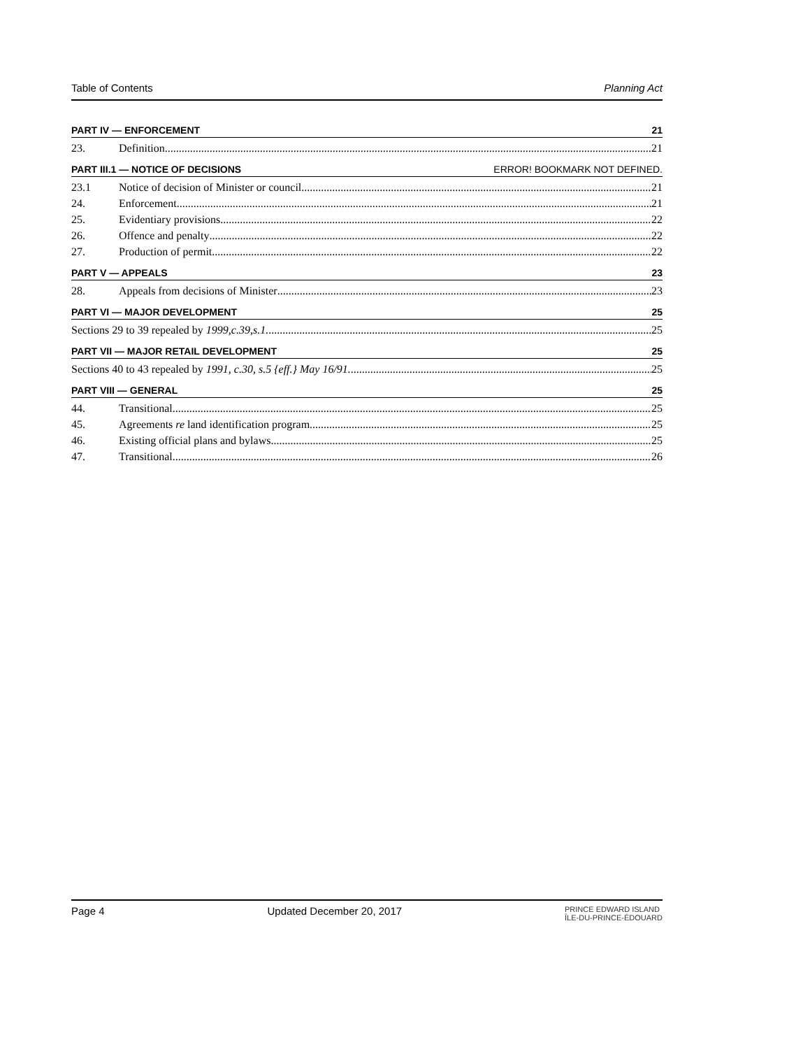Table of Contents Planning Act
PART IV — ENFORCEMENT 21
23. Definition 21
PART III.1 — NOTICE OF DECISIONS ERROR! BOOKMARK NOT DEFINED.
23.1 Notice of decision of Minister or council 21
24. Enforcement 21
25. Evidentiary provisions 22
26. Offence and penalty 22
27. Production of permit 22
PART V — APPEALS 23
28. Appeals from decisions of Minister 23
PART VI — MAJOR DEVELOPMENT 25
Sections 29 to 39 repealed by 1999,c.39,s.1. 25
PART VII — MAJOR RETAIL DEVELOPMENT 25
Sections 40 to 43 repealed by 1991, c.30, s.5 {eff.} May 16/91. 25
PART VIII — GENERAL 25
44. Transitional 25
45. Agreements re land identification program 25
46. Existing official plans and bylaws 25
47. Transitional 26
Page 4 Updated December 20, 2017 PRINCE EDWARD ISLAND
ÎLE-DU-PRINCE-ÉDOUARD